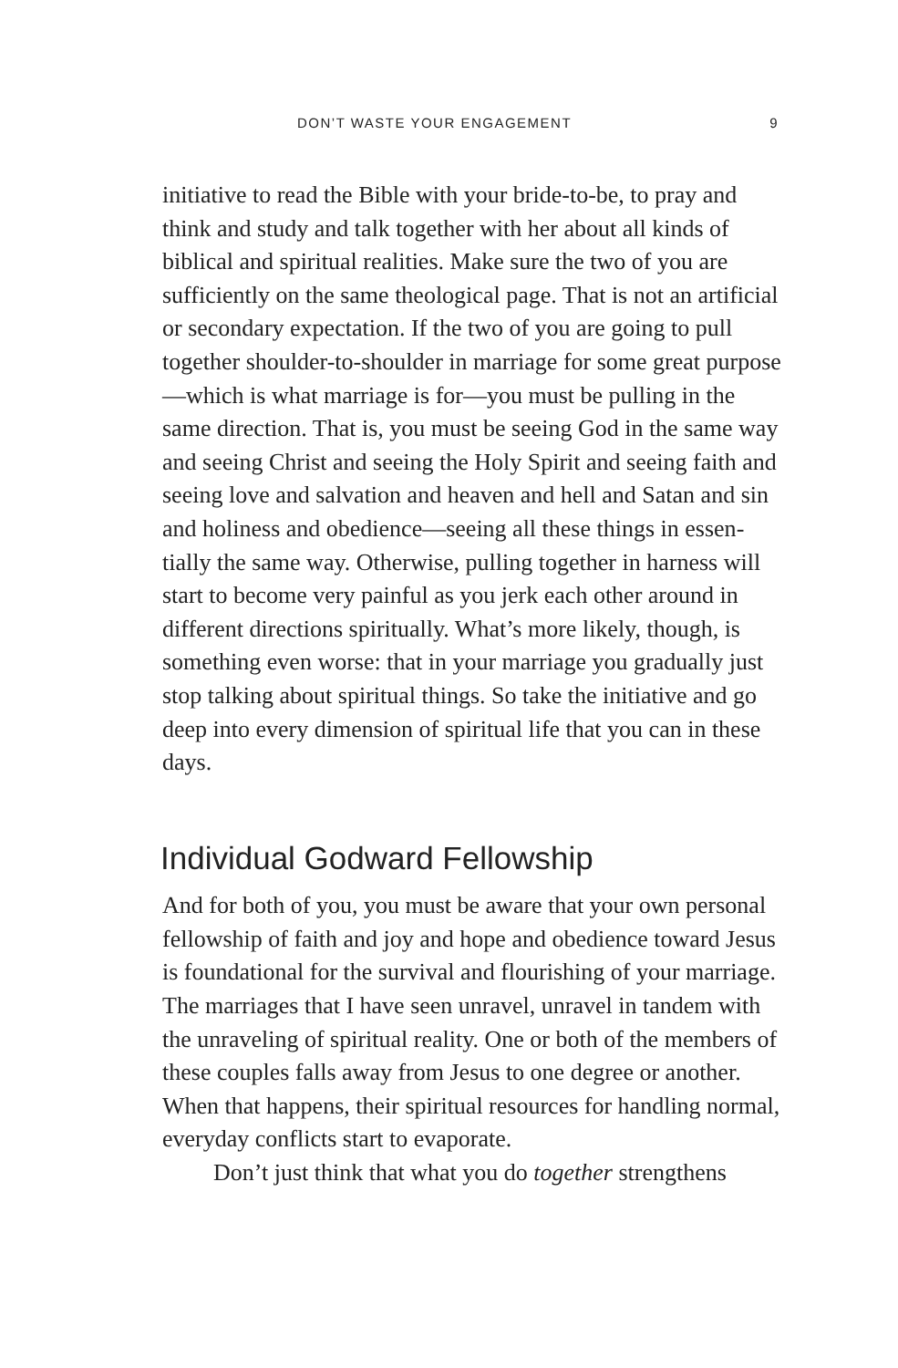DON’T WASTE YOUR ENGAGEMENT 9
initiative to read the Bible with your bride-to-be, to pray and think and study and talk together with her about all kinds of biblical and spiritual realities. Make sure the two of you are sufficiently on the same theological page. That is not an artificial or secondary expectation. If the two of you are going to pull together shoulder-to-shoulder in marriage for some great purpose—which is what marriage is for—you must be pulling in the same direction. That is, you must be seeing God in the same way and seeing Christ and seeing the Holy Spirit and seeing faith and seeing love and salvation and heaven and hell and Satan and sin and holiness and obedience—seeing all these things in essen­tially the same way. Otherwise, pulling together in harness will start to become very painful as you jerk each other around in different directions spiritually. What’s more likely, though, is something even worse: that in your mar­riage you gradually just stop talking about spiritual things. So take the initiative and go deep into every dimension of spiritual life that you can in these days.
Individual Godward Fellowship
And for both of you, you must be aware that your own per­sonal fellowship of faith and joy and hope and obedience toward Jesus is foundational for the survival and flour­ishing of your marriage. The marriages that I have seen unravel, unravel in tandem with the unraveling of spiritual reality. One or both of the members of these couples falls away from Jesus to one degree or another. When that happens, their spiritual resources for handling normal, everyday conflicts start to evaporate.
Don’t just think that what you do together strengthens